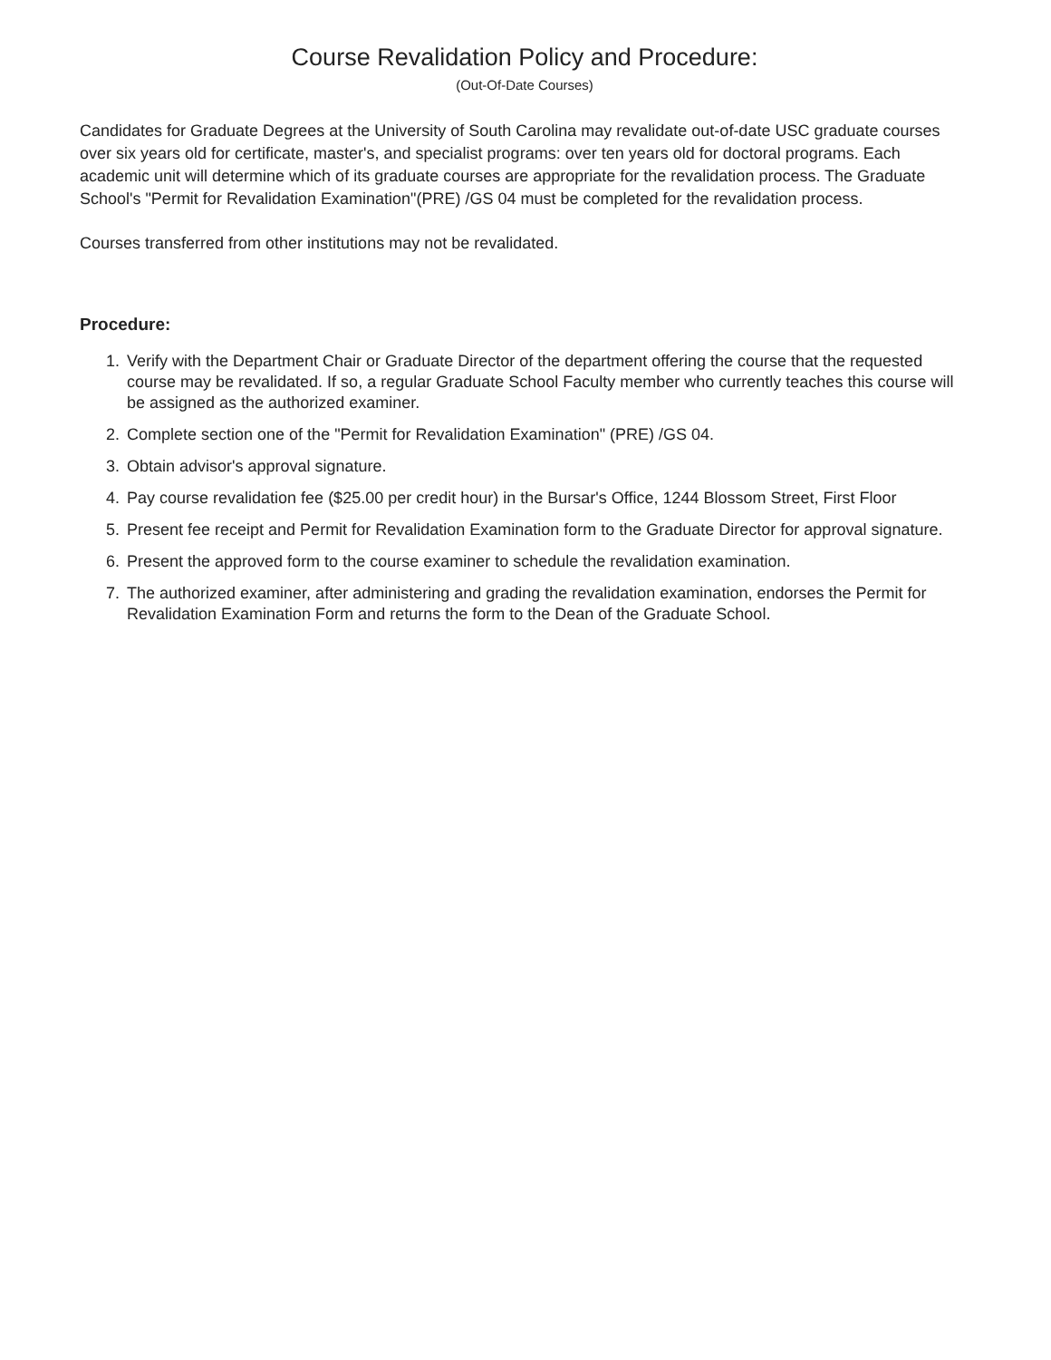Course Revalidation Policy and Procedure:
(Out-Of-Date Courses)
Candidates for Graduate Degrees at the University of South Carolina may revalidate out-of-date USC graduate courses over six years old for certificate, master's, and specialist programs: over ten years old for doctoral programs. Each academic unit will determine which of its graduate courses are appropriate for the revalidation process. The Graduate School's "Permit for Revalidation Examination"(PRE) /GS 04 must be completed for the revalidation process.
Courses transferred from other institutions may not be revalidated.
Procedure:
1. Verify with the Department Chair or Graduate Director of the department offering the course that the requested course may be revalidated. If so, a regular Graduate School Faculty member who currently teaches this course will be assigned as the authorized examiner.
2. Complete section one of the "Permit for Revalidation Examination" (PRE) /GS 04.
3. Obtain advisor's approval signature.
4. Pay course revalidation fee ($25.00 per credit hour) in the Bursar's Office, 1244 Blossom Street, First Floor
5. Present fee receipt and Permit for Revalidation Examination form to the Graduate Director for approval signature.
6. Present the approved form to the course examiner to schedule the revalidation examination.
7. The authorized examiner, after administering and grading the revalidation examination, endorses the Permit for Revalidation Examination Form and returns the form to the Dean of the Graduate School.